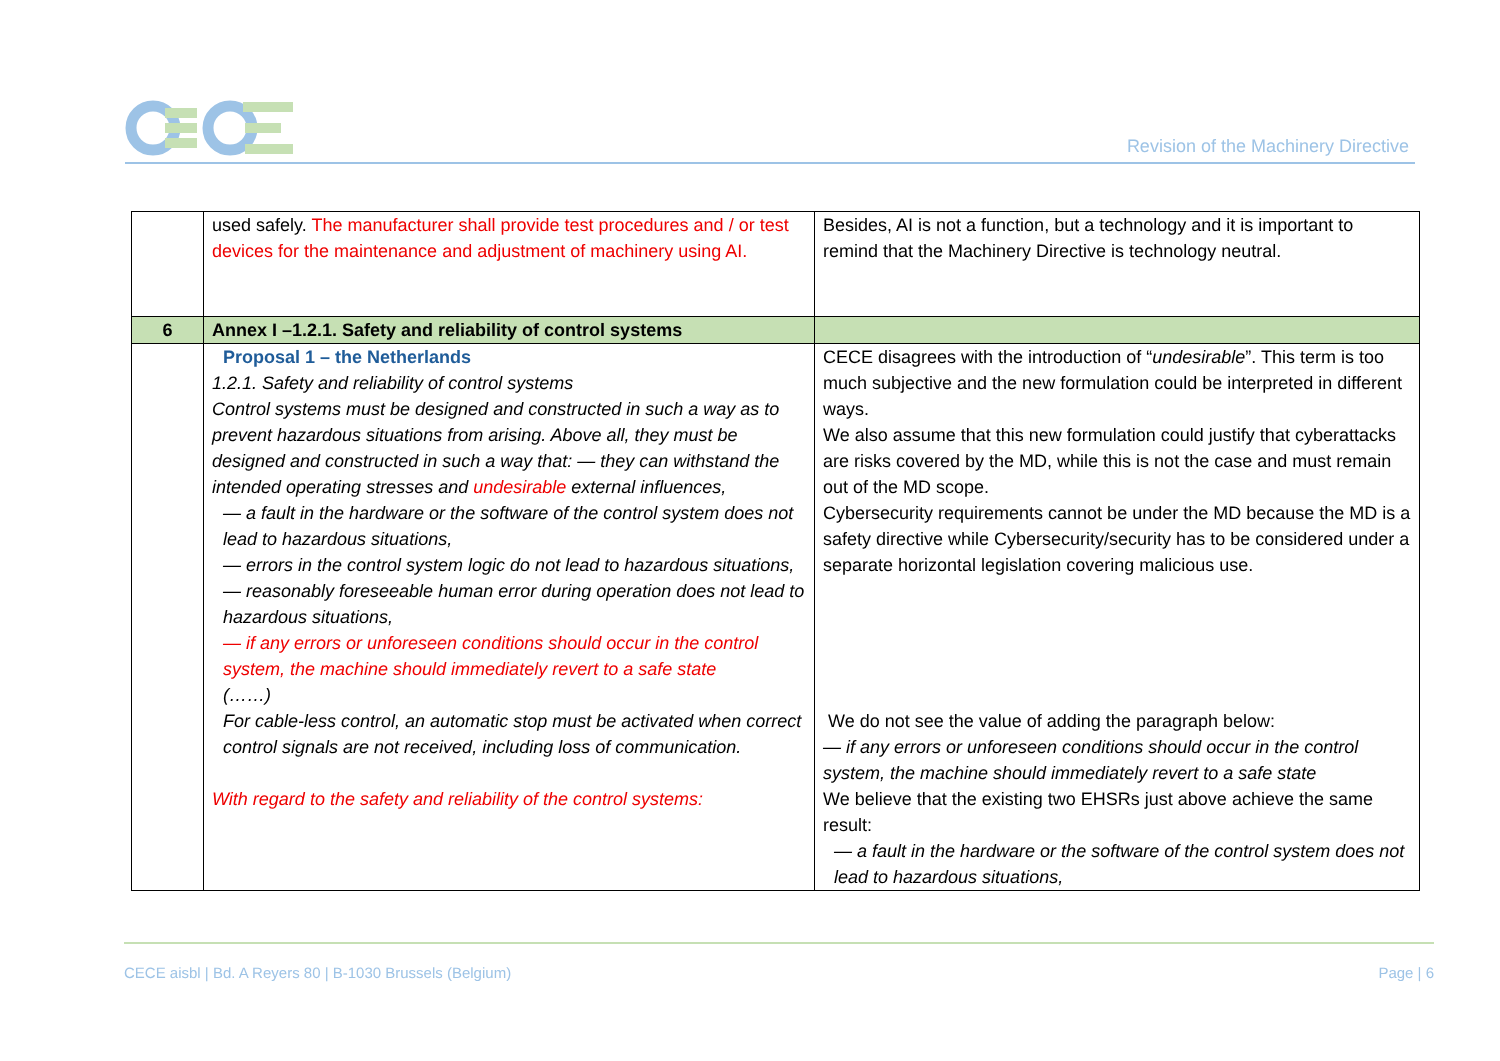Revision of the Machinery Directive
| | used safely. The manufacturer shall provide test procedures and / or test devices for the maintenance and adjustment of machinery using AI. | Besides, AI is not a function, but a technology and it is important to remind that the Machinery Directive is technology neutral. |
| 6 | Annex I –1.2.1. Safety and reliability of control systems | |
| | Proposal 1 – the Netherlands 1.2.1. Safety and reliability of control systems Control systems must be designed and constructed in such a way as to prevent hazardous situations from arising. Above all, they must be designed and constructed in such a way that: — they can withstand the intended operating stresses and undesirable external influences, — a fault in the hardware or the software of the control system does not lead to hazardous situations, — errors in the control system logic do not lead to hazardous situations, — reasonably foreseeable human error during operation does not lead to hazardous situations, — if any errors or unforeseen conditions should occur in the control system, the machine should immediately revert to a safe state (……) For cable-less control, an automatic stop must be activated when correct control signals are not received, including loss of communication. With regard to the safety and reliability of the control systems: | CECE disagrees with the introduction of “ undesirable ”. This term is too much subjective and the new formulation could be interpreted in different ways. We also assume that this new formulation could justify that cyberattacks are risks covered by the MD, while this is not the case and must remain out of the MD scope. Cybersecurity requirements cannot be under the MD because the MD is a safety directive while Cybersecurity/security has to be considered under a separate horizontal legislation covering malicious use. We do not see the value of adding the paragraph below: — if any errors or unforeseen conditions should occur in the control system, the machine should immediately revert to a safe state We believe that the existing two EHSRs just above achieve the same result: — a fault in the hardware or the software of the control system does not lead to hazardous situations, |
CECE aisbl | Bd. A Reyers 80 | B-1030 Brussels (Belgium) Page | 6